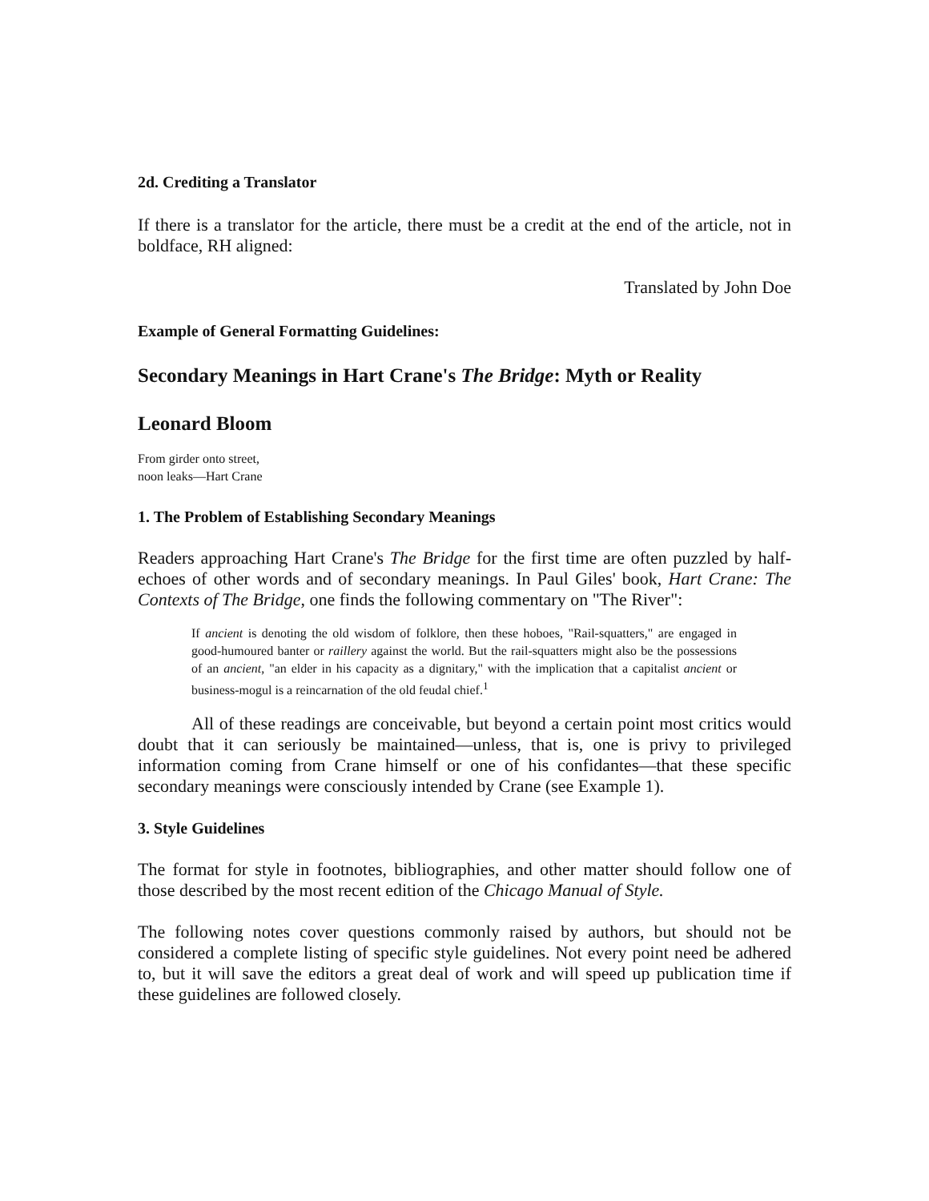2d. Crediting a Translator
If there is a translator for the article, there must be a credit at the end of the article, not in boldface, RH aligned:
Translated by John Doe
Example of General Formatting Guidelines:
Secondary Meanings in Hart Crane's The Bridge: Myth or Reality
Leonard Bloom
From girder onto street,
noon leaks—Hart Crane
1. The Problem of Establishing Secondary Meanings
Readers approaching Hart Crane's The Bridge for the first time are often puzzled by half-echoes of other words and of secondary meanings. In Paul Giles' book, Hart Crane: The Contexts of The Bridge, one finds the following commentary on "The River":
If ancient is denoting the old wisdom of folklore, then these hoboes, "Rail-squatters," are engaged in good-humoured banter or raillery against the world. But the rail-squatters might also be the possessions of an ancient, "an elder in his capacity as a dignitary," with the implication that a capitalist ancient or business-mogul is a reincarnation of the old feudal chief.<sup>1</sup>
All of these readings are conceivable, but beyond a certain point most critics would doubt that it can seriously be maintained—unless, that is, one is privy to privileged information coming from Crane himself or one of his confidantes—that these specific secondary meanings were consciously intended by Crane (see Example 1).
3. Style Guidelines
The format for style in footnotes, bibliographies, and other matter should follow one of those described by the most recent edition of the Chicago Manual of Style.
The following notes cover questions commonly raised by authors, but should not be considered a complete listing of specific style guidelines. Not every point need be adhered to, but it will save the editors a great deal of work and will speed up publication time if these guidelines are followed closely.